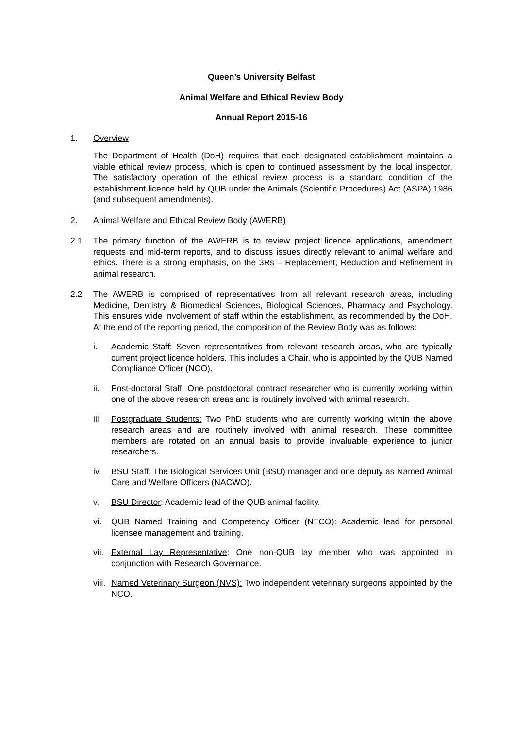Queen’s University Belfast
Animal Welfare and Ethical Review Body
Annual Report 2015-16
1. Overview
The Department of Health (DoH) requires that each designated establishment maintains a viable ethical review process, which is open to continued assessment by the local inspector. The satisfactory operation of the ethical review process is a standard condition of the establishment licence held by QUB under the Animals (Scientific Procedures) Act (ASPA) 1986 (and subsequent amendments).
2. Animal Welfare and Ethical Review Body (AWERB)
2.1 The primary function of the AWERB is to review project licence applications, amendment requests and mid-term reports, and to discuss issues directly relevant to animal welfare and ethics. There is a strong emphasis, on the 3Rs – Replacement, Reduction and Refinement in animal research.
2.2 The AWERB is comprised of representatives from all relevant research areas, including Medicine, Dentistry & Biomedical Sciences, Biological Sciences, Pharmacy and Psychology. This ensures wide involvement of staff within the establishment, as recommended by the DoH. At the end of the reporting period, the composition of the Review Body was as follows:
i. Academic Staff: Seven representatives from relevant research areas, who are typically current project licence holders. This includes a Chair, who is appointed by the QUB Named Compliance Officer (NCO).
ii. Post-doctoral Staff: One postdoctoral contract researcher who is currently working within one of the above research areas and is routinely involved with animal research.
iii.
Postgraduate Students: Two PhD students who are currently working within the above research areas and are routinely involved with animal research. These committee members are rotated on an annual basis to provide invaluable experience to junior researchers.
iv. BSU Staff: The Biological Services Unit (BSU) manager and one deputy as Named Animal Care and Welfare Officers (NACWO).
v. BSU Director: Academic lead of the QUB animal facility.
vi. QUB Named Training and Competency Officer (NTCO): Academic lead for personal licensee management and training.
vii.
External Lay Representative: One non-QUB lay member who was appointed in conjunction with Research Governance.
viii.
Named Veterinary Surgeon (NVS): Two independent veterinary surgeons appointed by the NCO.